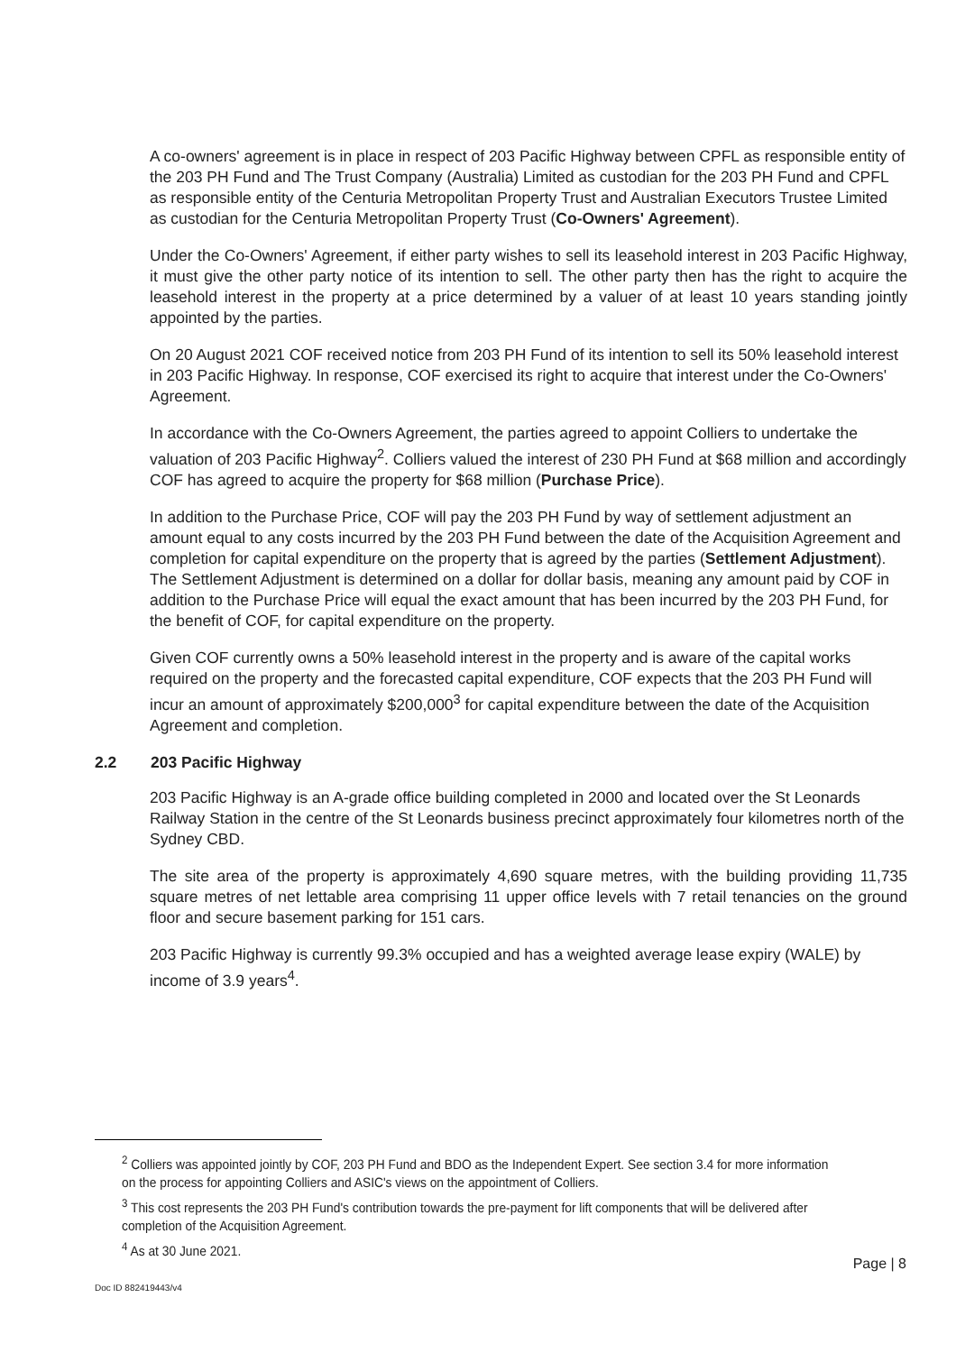A co-owners' agreement is in place in respect of 203 Pacific Highway between CPFL as responsible entity of the 203 PH Fund and The Trust Company (Australia) Limited as custodian for the 203 PH Fund and CPFL as responsible entity of the Centuria Metropolitan Property Trust and Australian Executors Trustee Limited as custodian for the Centuria Metropolitan Property Trust (Co-Owners' Agreement).
Under the Co-Owners' Agreement, if either party wishes to sell its leasehold interest in 203 Pacific Highway, it must give the other party notice of its intention to sell. The other party then has the right to acquire the leasehold interest in the property at a price determined by a valuer of at least 10 years standing jointly appointed by the parties.
On 20 August 2021 COF received notice from 203 PH Fund of its intention to sell its 50% leasehold interest in 203 Pacific Highway. In response, COF exercised its right to acquire that interest under the Co-Owners' Agreement.
In accordance with the Co-Owners Agreement, the parties agreed to appoint Colliers to undertake the valuation of 203 Pacific Highway<sup>2</sup>. Colliers valued the interest of 230 PH Fund at $68 million and accordingly COF has agreed to acquire the property for $68 million (Purchase Price).
In addition to the Purchase Price, COF will pay the 203 PH Fund by way of settlement adjustment an amount equal to any costs incurred by the 203 PH Fund between the date of the Acquisition Agreement and completion for capital expenditure on the property that is agreed by the parties (Settlement Adjustment). The Settlement Adjustment is determined on a dollar for dollar basis, meaning any amount paid by COF in addition to the Purchase Price will equal the exact amount that has been incurred by the 203 PH Fund, for the benefit of COF, for capital expenditure on the property.
Given COF currently owns a 50% leasehold interest in the property and is aware of the capital works required on the property and the forecasted capital expenditure, COF expects that the 203 PH Fund will incur an amount of approximately $200,000<sup>3</sup> for capital expenditure between the date of the Acquisition Agreement and completion.
2.2 203 Pacific Highway
203 Pacific Highway is an A-grade office building completed in 2000 and located over the St Leonards Railway Station in the centre of the St Leonards business precinct approximately four kilometres north of the Sydney CBD.
The site area of the property is approximately 4,690 square metres, with the building providing 11,735 square metres of net lettable area comprising 11 upper office levels with 7 retail tenancies on the ground floor and secure basement parking for 151 cars.
203 Pacific Highway is currently 99.3% occupied and has a weighted average lease expiry (WALE) by income of 3.9 years<sup>4</sup>.
<sup>2</sup> Colliers was appointed jointly by COF, 203 PH Fund and BDO as the Independent Expert. See section 3.4 for more information on the process for appointing Colliers and ASIC's views on the appointment of Colliers.
<sup>3</sup> This cost represents the 203 PH Fund's contribution towards the pre-payment for lift components that will be delivered after completion of the Acquisition Agreement.
<sup>4</sup> As at 30 June 2021.
Page | 8
Doc ID 882419443/v4